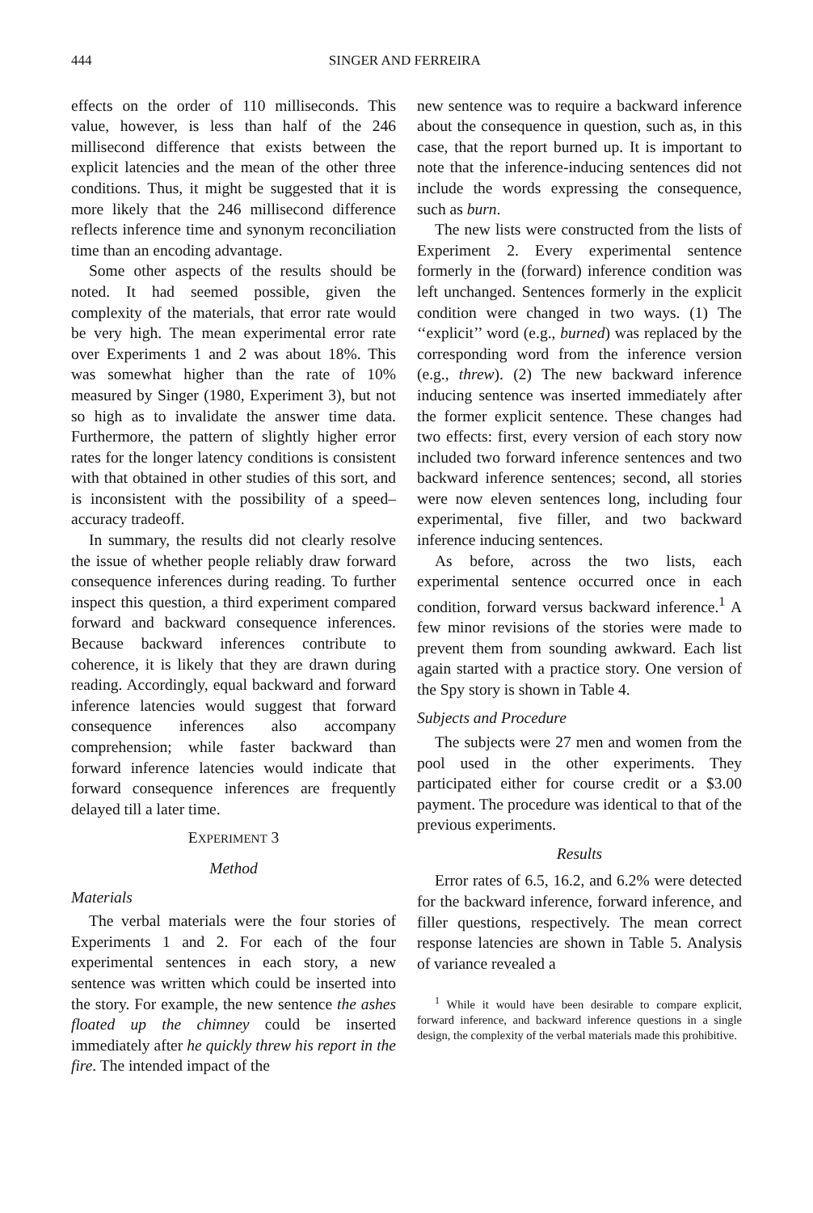444 SINGER AND FERREIRA
effects on the order of 110 milliseconds. This value, however, is less than half of the 246 millisecond difference that exists between the explicit latencies and the mean of the other three conditions. Thus, it might be suggested that it is more likely that the 246 millisecond difference reflects inference time and synonym reconciliation time than an encoding advantage.
Some other aspects of the results should be noted. It had seemed possible, given the complexity of the materials, that error rate would be very high. The mean experimental error rate over Experiments 1 and 2 was about 18%. This was somewhat higher than the rate of 10% measured by Singer (1980, Experiment 3), but not so high as to invalidate the answer time data. Furthermore, the pattern of slightly higher error rates for the longer latency conditions is consistent with that obtained in other studies of this sort, and is inconsistent with the possibility of a speed–accuracy tradeoff.
In summary, the results did not clearly resolve the issue of whether people reliably draw forward consequence inferences during reading. To further inspect this question, a third experiment compared forward and backward consequence inferences. Because backward inferences contribute to coherence, it is likely that they are drawn during reading. Accordingly, equal backward and forward inference latencies would suggest that forward consequence inferences also accompany comprehension; while faster backward than forward inference latencies would indicate that forward consequence inferences are frequently delayed till a later time.
EXPERIMENT 3
Method
Materials
The verbal materials were the four stories of Experiments 1 and 2. For each of the four experimental sentences in each story, a new sentence was written which could be inserted into the story. For example, the new sentence the ashes floated up the chimney could be inserted immediately after he quickly threw his report in the fire. The intended impact of the
new sentence was to require a backward inference about the consequence in question, such as, in this case, that the report burned up. It is important to note that the inference-inducing sentences did not include the words expressing the consequence, such as burn.
The new lists were constructed from the lists of Experiment 2. Every experimental sentence formerly in the (forward) inference condition was left unchanged. Sentences formerly in the explicit condition were changed in two ways. (1) The ‘‘explicit’’ word (e.g., burned) was replaced by the corresponding word from the inference version (e.g., threw). (2) The new backward inference inducing sentence was inserted immediately after the former explicit sentence. These changes had two effects: first, every version of each story now included two forward inference sentences and two backward inference sentences; second, all stories were now eleven sentences long, including four experimental, five filler, and two backward inference inducing sentences.
As before, across the two lists, each experimental sentence occurred once in each condition, forward versus backward inference.<sup>1</sup> A few minor revisions of the stories were made to prevent them from sounding awkward. Each list again started with a practice story. One version of the Spy story is shown in Table 4.
Subjects and Procedure
The subjects were 27 men and women from the pool used in the other experiments. They participated either for course credit or a $3.00 payment. The procedure was identical to that of the previous experiments.
Results
Error rates of 6.5, 16.2, and 6.2% were detected for the backward inference, forward inference, and filler questions, respectively. The mean correct response latencies are shown in Table 5. Analysis of variance revealed a
<sup>1</sup> While it would have been desirable to compare explicit, forward inference, and backward inference questions in a single design, the complexity of the verbal materials made this prohibitive.